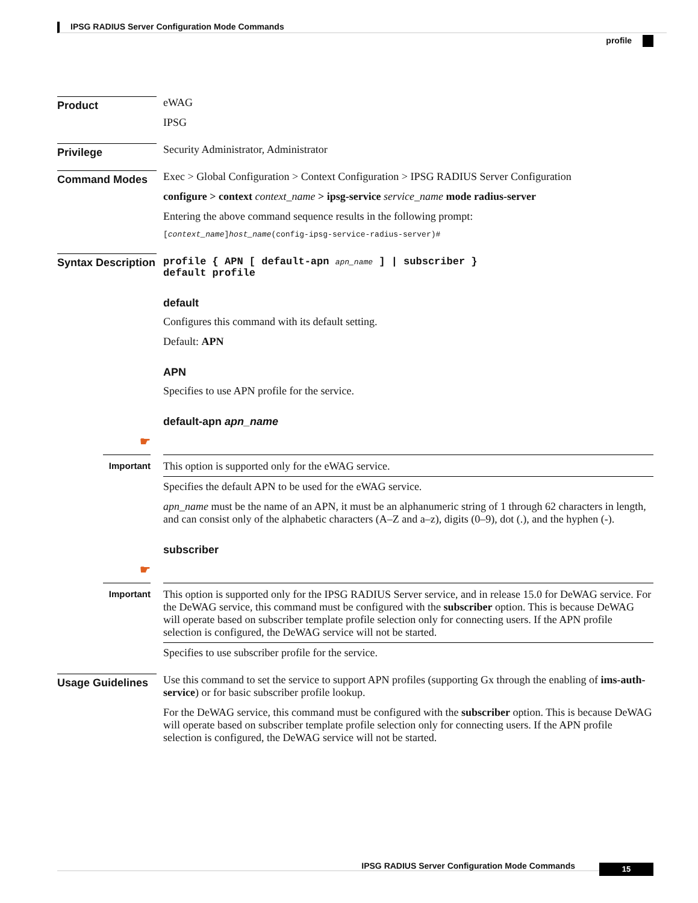IPSG RADIUS Server Configuration Mode Commands
profile
Product
eWAG
IPSG
Privilege
Security Administrator, Administrator
Command Modes
Exec > Global Configuration > Context Configuration > IPSG RADIUS Server Configuration
configure > context context_name > ipsg-service service_name mode radius-server
Entering the above command sequence results in the following prompt:
[context_name]host_name(config-ipsg-service-radius-server)#
Syntax Description
profile { APN [ default-apn apn_name ] | subscriber }
default profile
default
Configures this command with its default setting.
Default: APN
APN
Specifies to use APN profile for the service.
default-apn apn_name
☛
Important
This option is supported only for the eWAG service.
Specifies the default APN to be used for the eWAG service.
apn_name must be the name of an APN, it must be an alphanumeric string of 1 through 62 characters in length, and can consist only of the alphabetic characters (A–Z and a–z), digits (0–9), dot (.), and the hyphen (-).
subscriber
☛
Important
This option is supported only for the IPSG RADIUS Server service, and in release 15.0 for DeWAG service. For the DeWAG service, this command must be configured with the subscriber option. This is because DeWAG will operate based on subscriber template profile selection only for connecting users. If the APN profile selection is configured, the DeWAG service will not be started.
Specifies to use subscriber profile for the service.
Usage Guidelines
Use this command to set the service to support APN profiles (supporting Gx through the enabling of ims-auth-service) or for basic subscriber profile lookup.
For the DeWAG service, this command must be configured with the subscriber option. This is because DeWAG will operate based on subscriber template profile selection only for connecting users. If the APN profile selection is configured, the DeWAG service will not be started.
IPSG RADIUS Server Configuration Mode Commands 15